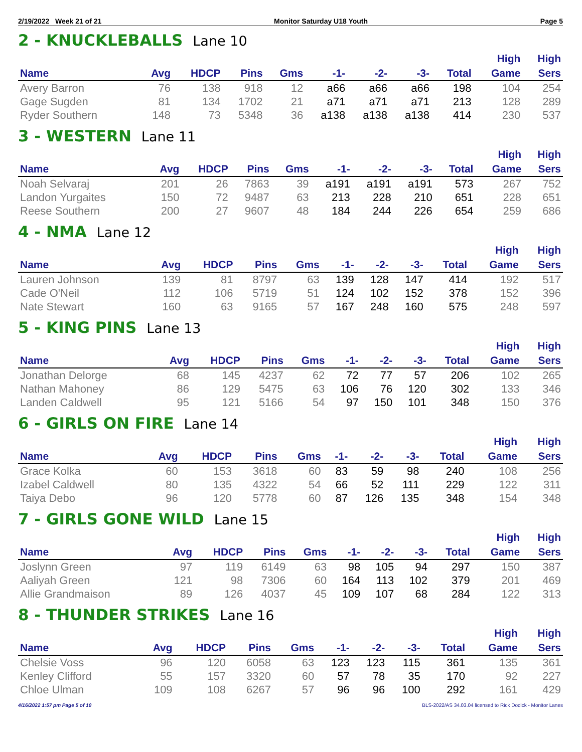2/19/2022 Week 21 of 21 Monitor Saturday U18 Youth Page 5
2 - KNUCKLEBALLS Lane 10
| | | | | | | | | | High | High |
| --- | --- | --- | --- | --- | --- | --- | --- | --- | --- | --- |
| Name | Avg | HDCP | Pins | Gms | -1- | -2- | -3- | Total | Game | Sers |
| Avery Barron | 76 | 138 | 918 | 12 | a66 | a66 | a66 | 198 | 104 | 254 |
| Gage Sugden | 81 | 134 | 1702 | 21 | a71 | a71 | a71 | 213 | 128 | 289 |
| Ryder Southern | 148 | 73 | 5348 | 36 | a138 | a138 | a138 | 414 | 230 | 537 |
3 - WESTERN Lane 11
| | | | | | | | | | High | High |
| --- | --- | --- | --- | --- | --- | --- | --- | --- | --- | --- |
| Name | Avg | HDCP | Pins | Gms | -1- | -2- | -3- | Total | Game | Sers |
| Noah Selvaraj | 201 | 26 | 7863 | 39 | a191 | a191 | a191 | 573 | 267 | 752 |
| Landon Yurgaites | 150 | 72 | 9487 | 63 | 213 | 228 | 210 | 651 | 228 | 651 |
| Reese Southern | 200 | 27 | 9607 | 48 | 184 | 244 | 226 | 654 | 259 | 686 |
4 - NMA Lane 12
| | | | | | | | | | High | High |
| --- | --- | --- | --- | --- | --- | --- | --- | --- | --- | --- |
| Name | Avg | HDCP | Pins | Gms | -1- | -2- | -3- | Total | Game | Sers |
| Lauren Johnson | 139 | 81 | 8797 | 63 | 139 | 128 | 147 | 414 | 192 | 517 |
| Cade O'Neil | 112 | 106 | 5719 | 51 | 124 | 102 | 152 | 378 | 152 | 396 |
| Nate Stewart | 160 | 63 | 9165 | 57 | 167 | 248 | 160 | 575 | 248 | 597 |
5 - KING PINS Lane 13
| | | | | | | | | | High | High |
| --- | --- | --- | --- | --- | --- | --- | --- | --- | --- | --- |
| Name | Avg | HDCP | Pins | Gms | -1- | -2- | -3- | Total | Game | Sers |
| Jonathan Delorge | 68 | 145 | 4237 | 62 | 72 | 77 | 57 | 206 | 102 | 265 |
| Nathan Mahoney | 86 | 129 | 5475 | 63 | 106 | 76 | 120 | 302 | 133 | 346 |
| Landen Caldwell | 95 | 121 | 5166 | 54 | 97 | 150 | 101 | 348 | 150 | 376 |
6 - GIRLS ON FIRE Lane 14
| | | | | | | | | | High | High |
| --- | --- | --- | --- | --- | --- | --- | --- | --- | --- | --- |
| Name | Avg | HDCP | Pins | Gms | -1- | -2- | -3- | Total | Game | Sers |
| Grace Kolka | 60 | 153 | 3618 | 60 | 83 | 59 | 98 | 240 | 108 | 256 |
| Izabel Caldwell | 80 | 135 | 4322 | 54 | 66 | 52 | 111 | 229 | 122 | 311 |
| Taiya Debo | 96 | 120 | 5778 | 60 | 87 | 126 | 135 | 348 | 154 | 348 |
7 - GIRLS GONE WILD Lane 15
| | | | | | | | | | High | High |
| --- | --- | --- | --- | --- | --- | --- | --- | --- | --- | --- |
| Name | Avg | HDCP | Pins | Gms | -1- | -2- | -3- | Total | Game | Sers |
| Joslynn Green | 97 | 119 | 6149 | 63 | 98 | 105 | 94 | 297 | 150 | 387 |
| Aaliyah Green | 121 | 98 | 7306 | 60 | 164 | 113 | 102 | 379 | 201 | 469 |
| Allie Grandmaison | 89 | 126 | 4037 | 45 | 109 | 107 | 68 | 284 | 122 | 313 |
8 - THUNDER STRIKES Lane 16
| | | | | | | | | | High | High |
| --- | --- | --- | --- | --- | --- | --- | --- | --- | --- | --- |
| Name | Avg | HDCP | Pins | Gms | -1- | -2- | -3- | Total | Game | Sers |
| Chelsie Voss | 96 | 120 | 6058 | 63 | 123 | 123 | 115 | 361 | 135 | 361 |
| Kenley Clifford | 55 | 157 | 3320 | 60 | 57 | 78 | 35 | 170 | 92 | 227 |
| Chloe Ulman | 109 | 108 | 6267 | 57 | 96 | 96 | 100 | 292 | 161 | 429 |
4/16/2022 1:57 pm Page 5 of 10 BLS-2022/AS 34.03.04 licensed to Rick Dodick - Monitor Lanes